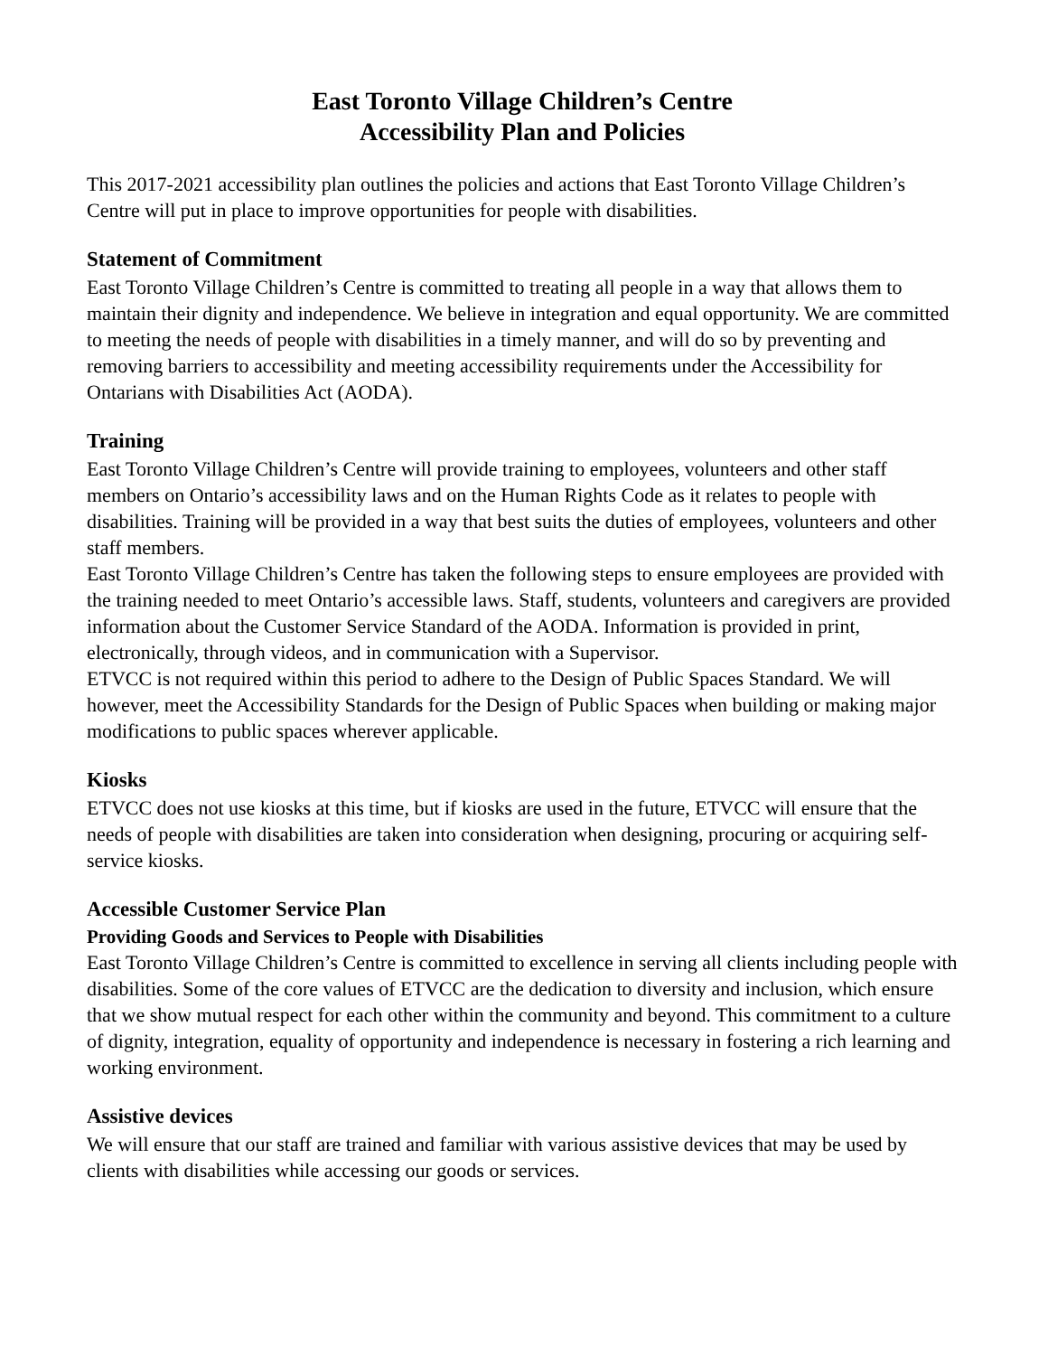East Toronto Village Children’s Centre
Accessibility Plan and Policies
This 2017-2021 accessibility plan outlines the policies and actions that East Toronto Village Children’s Centre will put in place to improve opportunities for people with disabilities.
Statement of Commitment
East Toronto Village Children’s Centre is committed to treating all people in a way that allows them to maintain their dignity and independence. We believe in integration and equal opportunity. We are committed to meeting the needs of people with disabilities in a timely manner, and will do so by preventing and removing barriers to accessibility and meeting accessibility requirements under the Accessibility for Ontarians with Disabilities Act (AODA).
Training
East Toronto Village Children’s Centre will provide training to employees, volunteers and other staff members on Ontario’s accessibility laws and on the Human Rights Code as it relates to people with disabilities. Training will be provided in a way that best suits the duties of employees, volunteers and other staff members.
East Toronto Village Children’s Centre has taken the following steps to ensure employees are provided with the training needed to meet Ontario’s accessible laws. Staff, students, volunteers and caregivers are provided information about the Customer Service Standard of the AODA. Information is provided in print, electronically, through videos, and in communication with a Supervisor.
ETVCC is not required within this period to adhere to the Design of Public Spaces Standard. We will however, meet the Accessibility Standards for the Design of Public Spaces when building or making major modifications to public spaces wherever applicable.
Kiosks
ETVCC does not use kiosks at this time, but if kiosks are used in the future, ETVCC will ensure that the needs of people with disabilities are taken into consideration when designing, procuring or acquiring self-service kiosks.
Accessible Customer Service Plan
Providing Goods and Services to People with Disabilities
East Toronto Village Children’s Centre is committed to excellence in serving all clients including people with disabilities. Some of the core values of ETVCC are the dedication to diversity and inclusion, which ensure that we show mutual respect for each other within the community and beyond. This commitment to a culture of dignity, integration, equality of opportunity and independence is necessary in fostering a rich learning and working environment.
Assistive devices
We will ensure that our staff are trained and familiar with various assistive devices that may be used by clients with disabilities while accessing our goods or services.